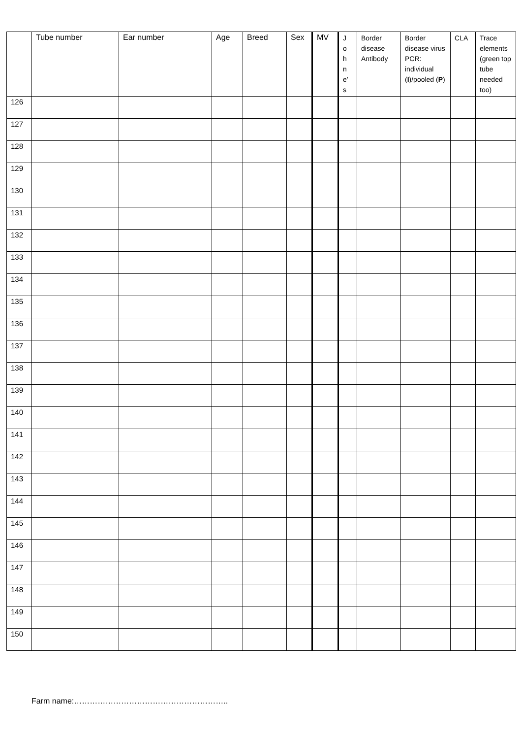| | Tube number | Ear number | Age | Breed | Sex | MV | J o h n e’ s | Border disease Antibody | Border disease virus PCR: individual ( I )/pooled ( P ) | CLA | Trace elements (green top tube needed too) |
| --- | --- | --- | --- | --- | --- | --- | --- | --- | --- | --- | --- |
| 126 | | | | | | | | | | | |
| 127 | | | | | | | | | | | |
| 128 | | | | | | | | | | | |
| 129 | | | | | | | | | | | |
| 130 | | | | | | | | | | | |
| 131 | | | | | | | | | | | |
| 132 | | | | | | | | | | | |
| 133 | | | | | | | | | | | |
| 134 | | | | | | | | | | | |
| 135 | | | | | | | | | | | |
| 136 | | | | | | | | | | | |
| 137 | | | | | | | | | | | |
| 138 | | | | | | | | | | | |
| 139 | | | | | | | | | | | |
| 140 | | | | | | | | | | | |
| 141 | | | | | | | | | | | |
| 142 | | | | | | | | | | | |
| 143 | | | | | | | | | | | |
| 144 | | | | | | | | | | | |
| 145 | | | | | | | | | | | |
| 146 | | | | | | | | | | | |
| 147 | | | | | | | | | | | |
| 148 | | | | | | | | | | | |
| 149 | | | | | | | | | | | |
| 150 | | | | | | | | | | | |
Farm name:…………………………………………………..